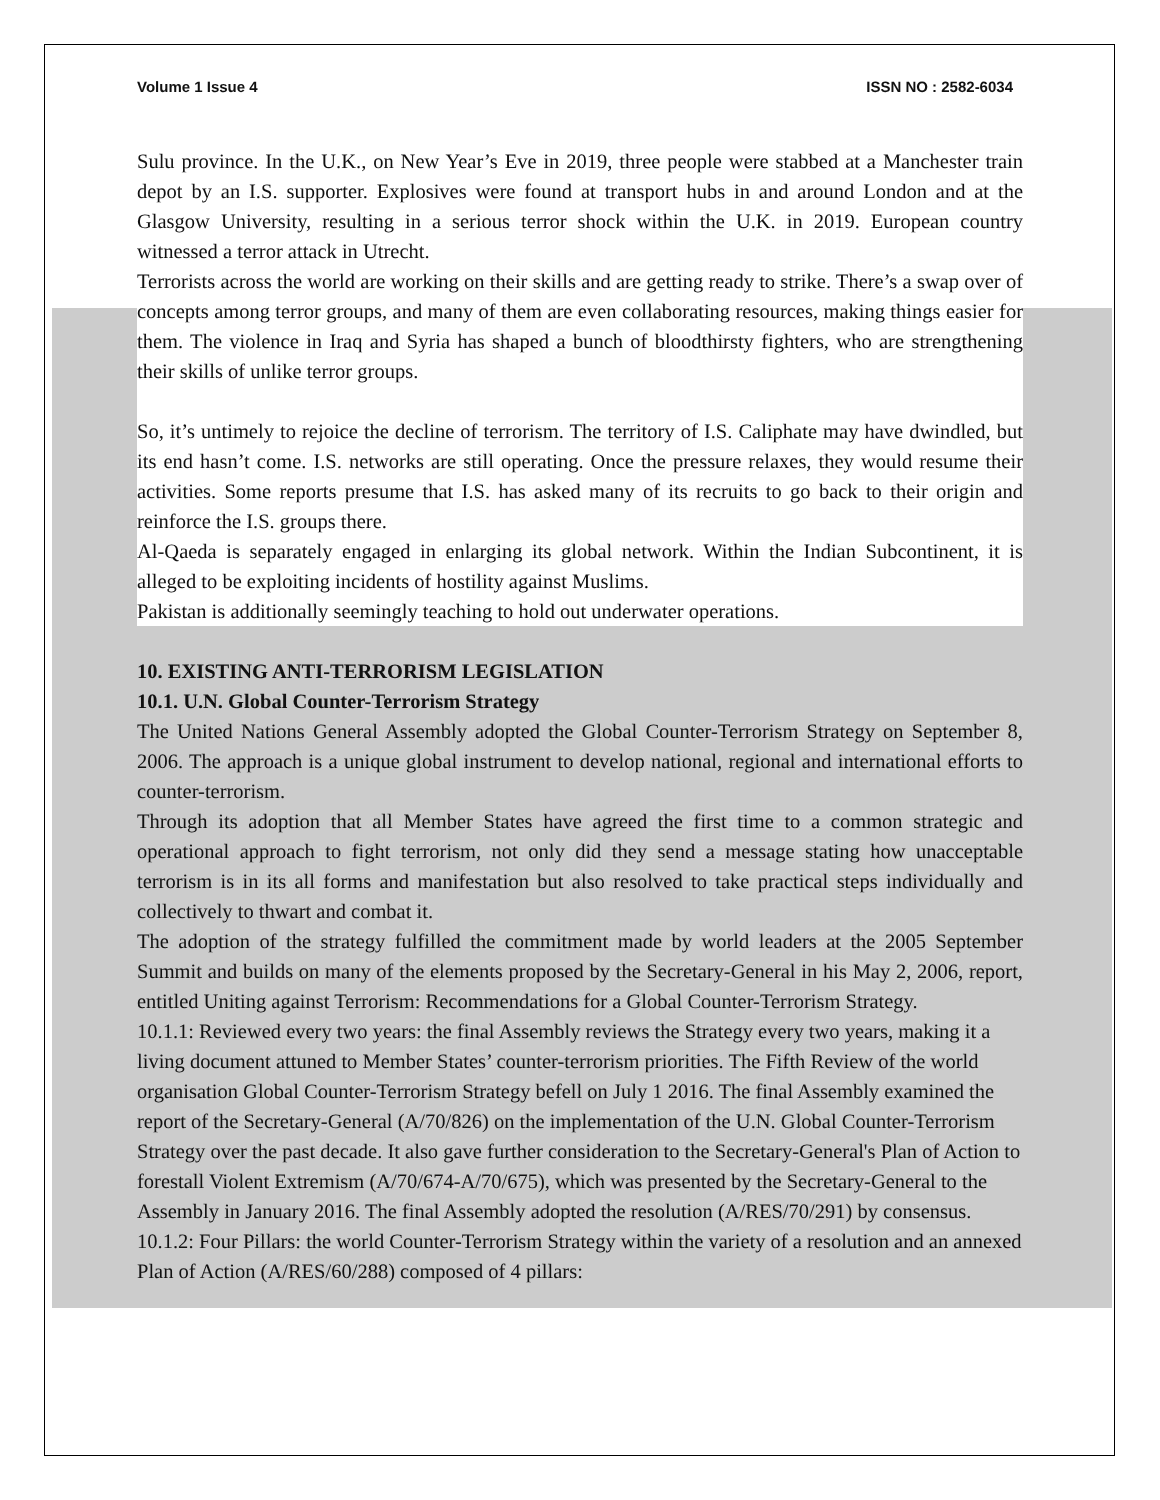Volume 1 Issue 4 ISSN NO : 2582-6034
Sulu province. In the U.K., on New Year’s Eve in 2019, three people were stabbed at a Manchester train depot by an I.S. supporter. Explosives were found at transport hubs in and around London and at the Glasgow University, resulting in a serious terror shock within the U.K. in 2019. European country witnessed a terror attack in Utrecht.
Terrorists across the world are working on their skills and are getting ready to strike. There’s a swap over of concepts among terror groups, and many of them are even collaborating resources, making things easier for them. The violence in Iraq and Syria has shaped a bunch of bloodthirsty fighters, who are strengthening their skills of unlike terror groups.
So, it’s untimely to rejoice the decline of terrorism. The territory of I.S. Caliphate may have dwindled, but its end hasn’t come. I.S. networks are still operating. Once the pressure relaxes, they would resume their activities. Some reports presume that I.S. has asked many of its recruits to go back to their origin and reinforce the I.S. groups there.
Al-Qaeda is separately engaged in enlarging its global network. Within the Indian Subcontinent, it is alleged to be exploiting incidents of hostility against Muslims.
Pakistan is additionally seemingly teaching to hold out underwater operations.
10. EXISTING ANTI-TERRORISM LEGISLATION
10.1. U.N. Global Counter-Terrorism Strategy
The United Nations General Assembly adopted the Global Counter-Terrorism Strategy on September 8, 2006. The approach is a unique global instrument to develop national, regional and international efforts to counter-terrorism.
Through its adoption that all Member States have agreed the first time to a common strategic and operational approach to fight terrorism, not only did they send a message stating how unacceptable terrorism is in its all forms and manifestation but also resolved to take practical steps individually and collectively to thwart and combat it.
The adoption of the strategy fulfilled the commitment made by world leaders at the 2005 September Summit and builds on many of the elements proposed by the Secretary-General in his May 2, 2006, report, entitled Uniting against Terrorism: Recommendations for a Global Counter-Terrorism Strategy.
10.1.1: Reviewed every two years: the final Assembly reviews the Strategy every two years, making it a living document attuned to Member States’ counter-terrorism priorities. The Fifth Review of the world organisation Global Counter-Terrorism Strategy befell on July 1 2016. The final Assembly examined the report of the Secretary-General (A/70/826) on the implementation of the U.N. Global Counter-Terrorism Strategy over the past decade. It also gave further consideration to the Secretary-General's Plan of Action to forestall Violent Extremism (A/70/674-A/70/675), which was presented by the Secretary-General to the Assembly in January 2016. The final Assembly adopted the resolution (A/RES/70/291) by consensus.
10.1.2: Four Pillars: the world Counter-Terrorism Strategy within the variety of a resolution and an annexed Plan of Action (A/RES/60/288) composed of 4 pillars: